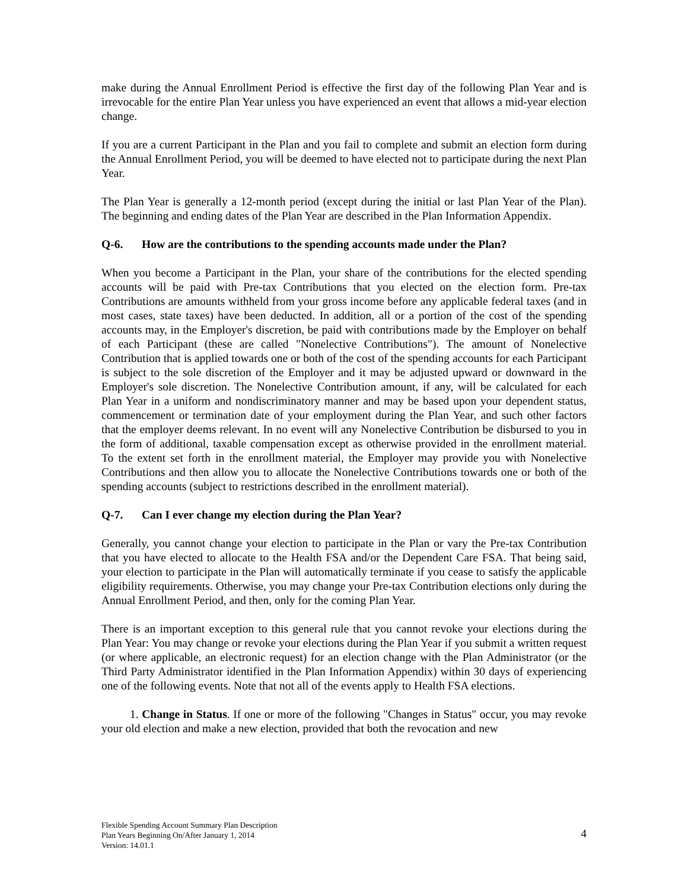make during the Annual Enrollment Period is effective the first day of the following Plan Year and is irrevocable for the entire Plan Year unless you have experienced an event that allows a mid-year election change.
If you are a current Participant in the Plan and you fail to complete and submit an election form during the Annual Enrollment Period, you will be deemed to have elected not to participate during the next Plan Year.
The Plan Year is generally a 12-month period (except during the initial or last Plan Year of the Plan). The beginning and ending dates of the Plan Year are described in the Plan Information Appendix.
Q-6. How are the contributions to the spending accounts made under the Plan?
When you become a Participant in the Plan, your share of the contributions for the elected spending accounts will be paid with Pre-tax Contributions that you elected on the election form. Pre-tax Contributions are amounts withheld from your gross income before any applicable federal taxes (and in most cases, state taxes) have been deducted. In addition, all or a portion of the cost of the spending accounts may, in the Employer's discretion, be paid with contributions made by the Employer on behalf of each Participant (these are called "Nonelective Contributions"). The amount of Nonelective Contribution that is applied towards one or both of the cost of the spending accounts for each Participant is subject to the sole discretion of the Employer and it may be adjusted upward or downward in the Employer's sole discretion. The Nonelective Contribution amount, if any, will be calculated for each Plan Year in a uniform and nondiscriminatory manner and may be based upon your dependent status, commencement or termination date of your employment during the Plan Year, and such other factors that the employer deems relevant. In no event will any Nonelective Contribution be disbursed to you in the form of additional, taxable compensation except as otherwise provided in the enrollment material. To the extent set forth in the enrollment material, the Employer may provide you with Nonelective Contributions and then allow you to allocate the Nonelective Contributions towards one or both of the spending accounts (subject to restrictions described in the enrollment material).
Q-7. Can I ever change my election during the Plan Year?
Generally, you cannot change your election to participate in the Plan or vary the Pre-tax Contribution that you have elected to allocate to the Health FSA and/or the Dependent Care FSA. That being said, your election to participate in the Plan will automatically terminate if you cease to satisfy the applicable eligibility requirements. Otherwise, you may change your Pre-tax Contribution elections only during the Annual Enrollment Period, and then, only for the coming Plan Year.
There is an important exception to this general rule that you cannot revoke your elections during the Plan Year: You may change or revoke your elections during the Plan Year if you submit a written request (or where applicable, an electronic request) for an election change with the Plan Administrator (or the Third Party Administrator identified in the Plan Information Appendix) within 30 days of experiencing one of the following events. Note that not all of the events apply to Health FSA elections.
1. Change in Status. If one or more of the following "Changes in Status" occur, you may revoke your old election and make a new election, provided that both the revocation and new
Flexible Spending Account Summary Plan Description
Plan Years Beginning On/After January 1, 2014
Version: 14.01.1
4